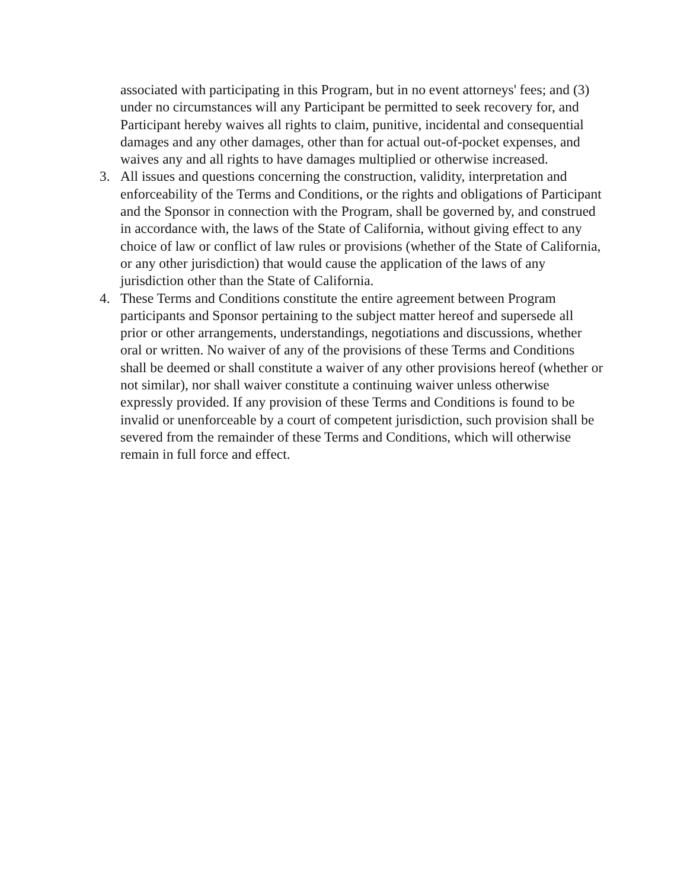associated with participating in this Program, but in no event attorneys' fees; and (3) under no circumstances will any Participant be permitted to seek recovery for, and Participant hereby waives all rights to claim, punitive, incidental and consequential damages and any other damages, other than for actual out-of-pocket expenses, and waives any and all rights to have damages multiplied or otherwise increased.
3. All issues and questions concerning the construction, validity, interpretation and enforceability of the Terms and Conditions, or the rights and obligations of Participant and the Sponsor in connection with the Program, shall be governed by, and construed in accordance with, the laws of the State of California, without giving effect to any choice of law or conflict of law rules or provisions (whether of the State of California, or any other jurisdiction) that would cause the application of the laws of any jurisdiction other than the State of California.
4. These Terms and Conditions constitute the entire agreement between Program participants and Sponsor pertaining to the subject matter hereof and supersede all prior or other arrangements, understandings, negotiations and discussions, whether oral or written. No waiver of any of the provisions of these Terms and Conditions shall be deemed or shall constitute a waiver of any other provisions hereof (whether or not similar), nor shall waiver constitute a continuing waiver unless otherwise expressly provided. If any provision of these Terms and Conditions is found to be invalid or unenforceable by a court of competent jurisdiction, such provision shall be severed from the remainder of these Terms and Conditions, which will otherwise remain in full force and effect.